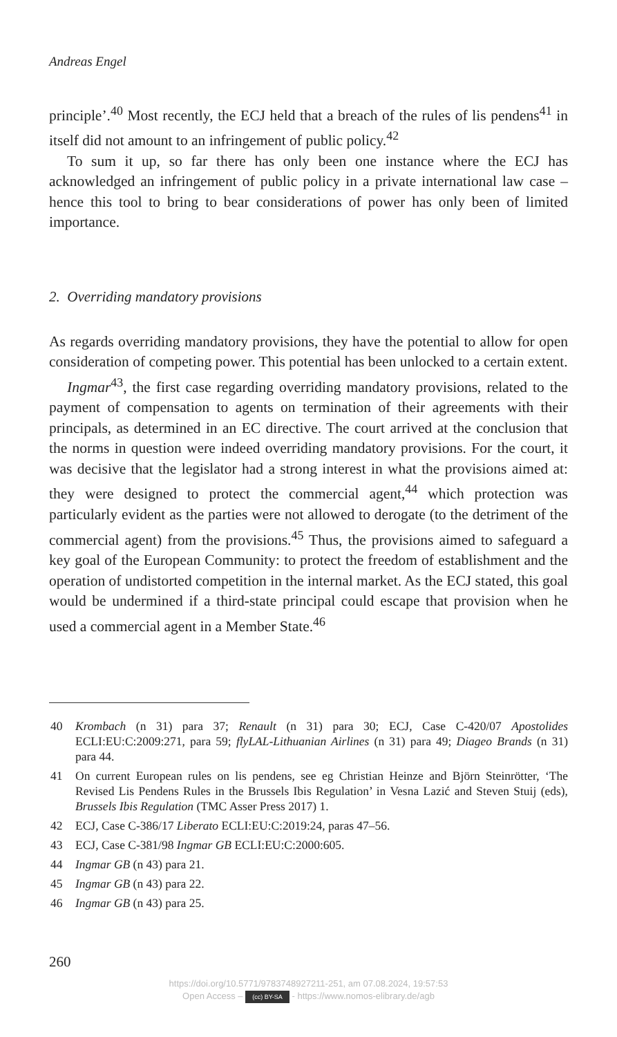Andreas Engel
principle’.<sup>40</sup> Most recently, the ECJ held that a breach of the rules of lis pendens<sup>41</sup> in itself did not amount to an infringement of public policy.<sup>42</sup>
To sum it up, so far there has only been one instance where the ECJ has acknowledged an infringement of public policy in a private international law case – hence this tool to bring to bear considerations of power has only been of limited importance.
2. Overriding mandatory provisions
As regards overriding mandatory provisions, they have the potential to allow for open consideration of competing power. This potential has been unlocked to a certain extent.
Ingmar<sup>43</sup>, the first case regarding overriding mandatory provisions, relat­ed to the payment of compensation to agents on termination of their agreements with their principals, as determined in an EC directive. The court arrived at the conclusion that the norms in question were indeed overriding mandatory provisions. For the court, it was decisive that the legislator had a strong interest in what the provisions aimed at: they were designed to protect the commercial agent,<sup>44</sup> which protection was particularly evident as the parties were not allowed to derogate (to the detriment of the commercial agent) from the provisions.<sup>45</sup> Thus, the pro­visions aimed to safeguard a key goal of the European Community: to protect the freedom of establishment and the operation of undistorted competition in the internal market. As the ECJ stated, this goal would be undermined if a third-state principal could escape that provision when he used a commercial agent in a Member State.<sup>46</sup>
40 Krombach (n 31) para 37; Renault (n 31) para 30; ECJ, Case C-420/07 Apostolides ECLI:EU:C:2009:271, para 59; flyLAL-Lithuanian Airlines (n 31) para 49; Diageo Brands (n 31) para 44.
41 On current European rules on lis pendens, see eg Christian Heinze and Björn Steinrötter, ‘The Revised Lis Pendens Rules in the Brussels Ibis Regulation’ in Vesna Lazić and Steven Stuij (eds), Brussels Ibis Regulation (TMC Asser Press 2017) 1.
42 ECJ, Case C-386/17 Liberato ECLI:EU:C:2019:24, paras 47–56.
43 ECJ, Case C-381/98 Ingmar GB ECLI:EU:C:2000:605.
44 Ingmar GB (n 43) para 21.
45 Ingmar GB (n 43) para 22.
46 Ingmar GB (n 43) para 25.
260
https://doi.org/10.5771/9783748927211-251, am 07.08.2024, 19:57:53
Open Access – (cc) BY-SA - https://www.nomos-elibrary.de/agb